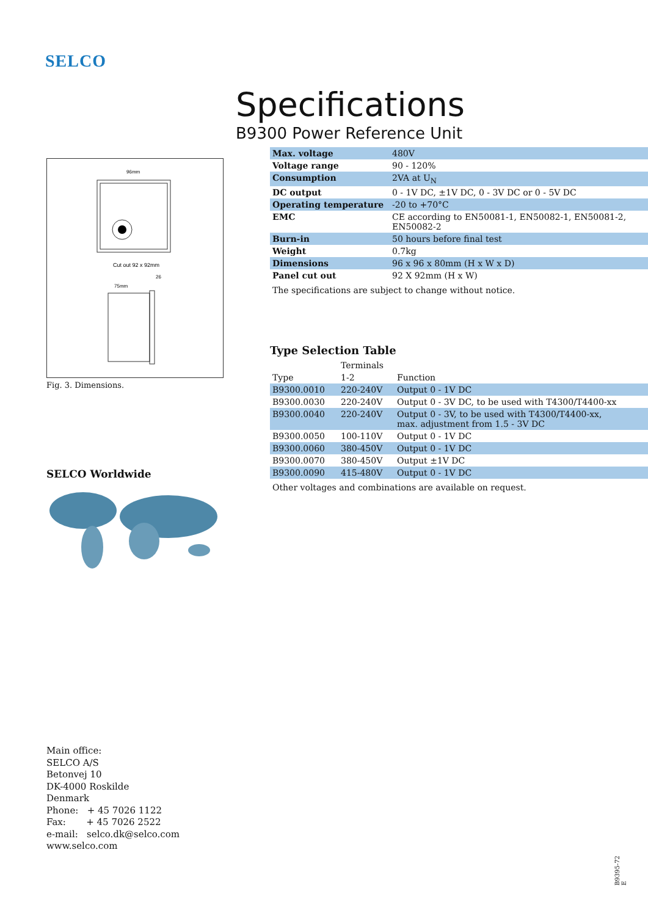SELCO
96mm
Cut out 92 x 92mm
75mm
26
Fig. 3. Dimensions.
SELCO Worldwide
Specifications
B9300 Power Reference Unit
| Max. voltage | 480V |
| Voltage range | 90 - 120% |
| Consumption | 2VA at U<sub>N</sub> |
| DC output | 0 - 1V DC, ±1V DC, 0 - 3V DC or 0 - 5V DC |
| Operating temperature | -20 to +70°C |
| EMC | CE according to EN50081-1, EN50082-1, EN50081-2, EN50082-2 |
| Burn-in | 50 hours before final test |
| Weight | 0.7kg |
| Dimensions | 96 x 96 x 80mm (H x W x D) |
| Panel cut out | 92 X 92mm (H x W) |
The specifications are subject to change without notice.
Type Selection Table
| | Terminals | |
| --- | --- | --- |
| Type | 1-2 | Function |
| B9300.0010 | 220-240V | Output 0 - 1V DC |
| B9300.0030 | 220-240V | Output 0 - 3V DC, to be used with T4300/T4400-xx |
| B9300.0040 | 220-240V | Output 0 - 3V, to be used with T4300/T4400-xx, max. adjustment from 1.5 - 3V DC |
| B9300.0050 | 100-110V | Output 0 - 1V DC |
| B9300.0060 | 380-450V | Output 0 - 1V DC |
| B9300.0070 | 380-450V | Output ±1V DC |
| B9300.0090 | 415-480V | Output 0 - 1V DC |
Other voltages and combinations are available on request.
Main office:
SELCO A/S
Betonvej 10
DK-4000 Roskilde
Denmark
Phone: + 45 7026 1122
Fax: + 45 7026 2522
e-mail: selco.dk@selco.com
www.selco.com
B9395-72 E